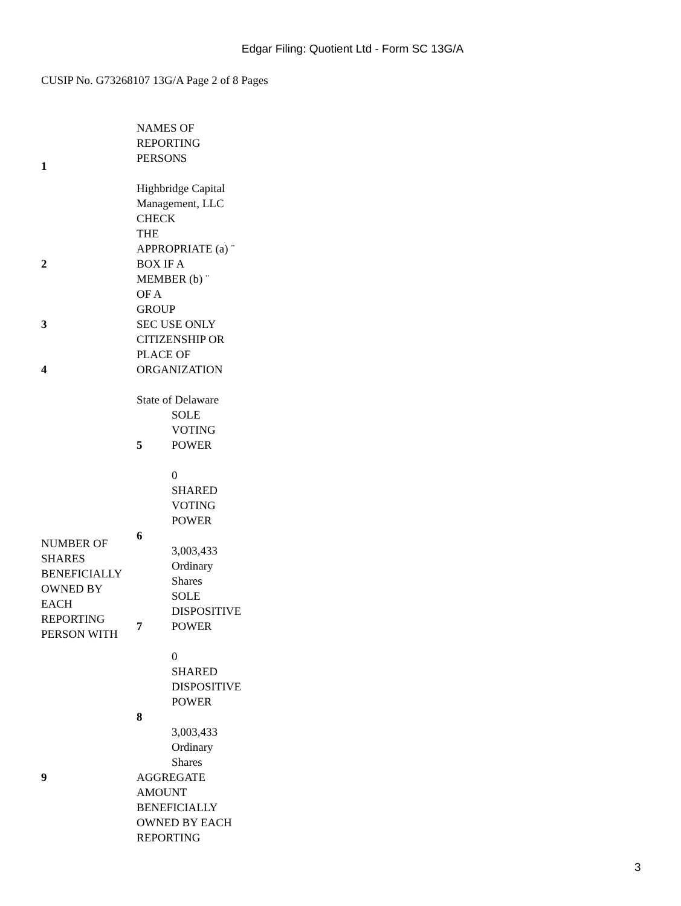Edgar Filing: Quotient Ltd - Form SC 13G/A
CUSIP No. G73268107 13G/A Page 2 of 8 Pages
| 1 | NAMES OF REPORTING PERSONS Highbridge Capital Management, LLC | |
| 2 | CHECK THE APPROPRIATE (a) ¨ BOX IF A MEMBER (b) ¨ OF A GROUP | |
| 3 | SEC USE ONLY | |
| 4 | CITIZENSHIP OR PLACE OF ORGANIZATION State of Delaware | |
| NUMBER OF SHARES BENEFICIALLY OWNED BY EACH REPORTING PERSON WITH | 5 | SOLE VOTING POWER 0 |
| | 6 | SHARED VOTING POWER 3,003,433 Ordinary Shares |
| | 7 | SOLE DISPOSITIVE POWER 0 |
| | 8 | SHARED DISPOSITIVE POWER 3,003,433 Ordinary Shares |
| 9 | AGGREGATE AMOUNT BENEFICIALLY OWNED BY EACH REPORTING | |
3